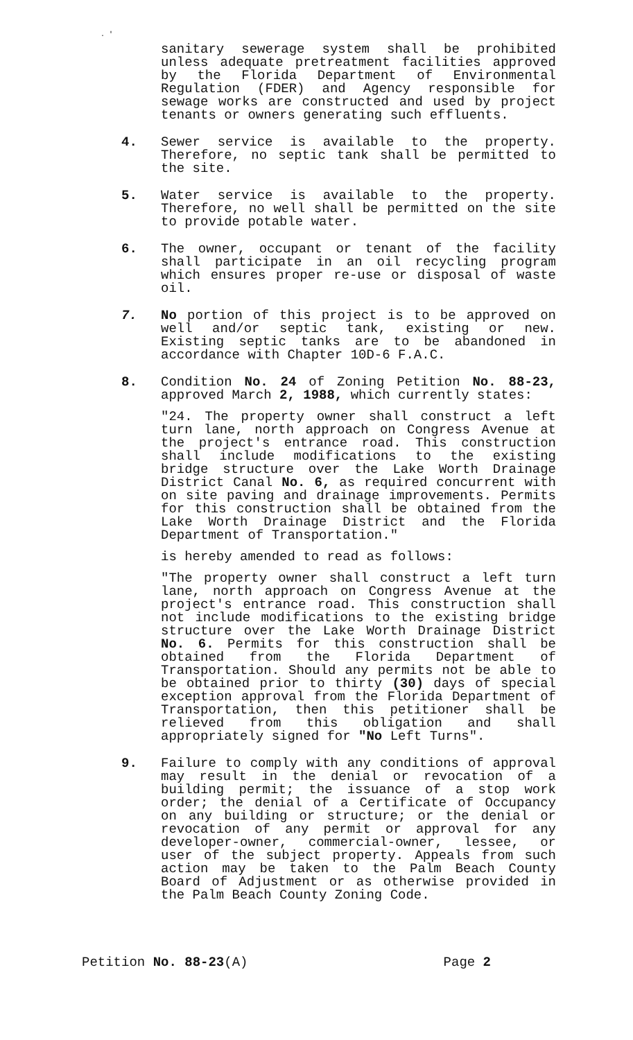. '
sanitary sewerage system shall be prohibited unless adequate pretreatment facilities approved by the Florida Department of Environmental Regulation (FDER) and Agency responsible for sewage works are constructed and used by project tenants or owners generating such effluents.
4. Sewer service is available to the property. Therefore, no septic tank shall be permitted to the site.
5. Water service is available to the property. Therefore, no well shall be permitted on the site to provide potable water.
6. The owner, occupant or tenant of the facility shall participate in an oil recycling program which ensures proper re-use or disposal of waste oil.
7. No portion of this project is to be approved on well and/or septic tank, existing or new. Existing septic tanks are to be abandoned in accordance with Chapter 10D-6 F.A.C.
8. Condition No. 24 of Zoning Petition No. 88-23, approved March 2, 1988, which currently states:
"24. The property owner shall construct a left turn lane, north approach on Congress Avenue at the project's entrance road. This construction shall include modifications to the existing bridge structure over the Lake Worth Drainage District Canal No. 6, as required concurrent with on site paving and drainage improvements. Permits for this construction shall be obtained from the Lake Worth Drainage District and the Florida Department of Transportation."
is hereby amended to read as follows:
"The property owner shall construct a left turn lane, north approach on Congress Avenue at the project's entrance road. This construction shall not include modifications to the existing bridge structure over the Lake Worth Drainage District No. 6. Permits for this construction shall be obtained from the Florida Department of Transportation. Should any permits not be able to be obtained prior to thirty (30) days of special exception approval from the Florida Department of Transportation, then this petitioner shall be relieved from this obligation and shall appropriately signed for "No Left Turns".
9. Failure to comply with any conditions of approval may result in the denial or revocation of a building permit; the issuance of a stop work order; the denial of a Certificate of Occupancy on any building or structure; or the denial or revocation of any permit or approval for any developer-owner, commercial-owner, lessee, or user of the subject property. Appeals from such action may be taken to the Palm Beach County Board of Adjustment or as otherwise provided in the Palm Beach County Zoning Code.
Petition No. 88-23(A) Page 2